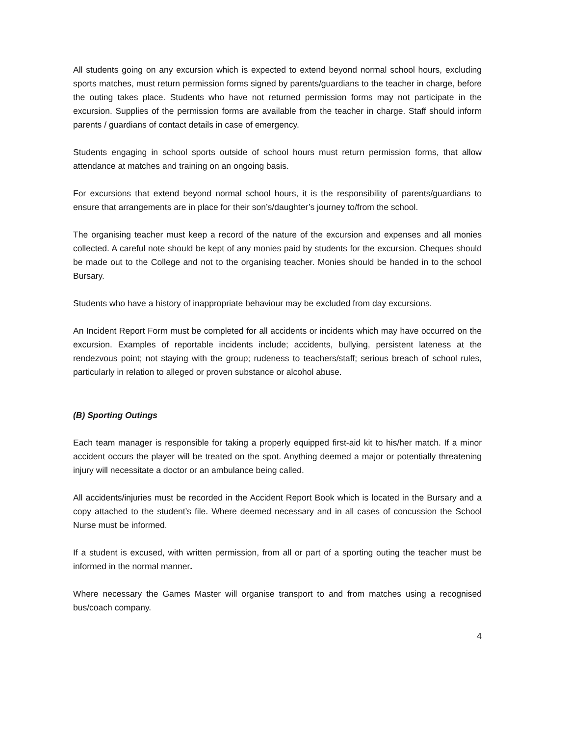All students going on any excursion which is expected to extend beyond normal school hours, excluding sports matches, must return permission forms signed by parents/guardians to the teacher in charge, before the outing takes place. Students who have not returned permission forms may not participate in the excursion. Supplies of the permission forms are available from the teacher in charge. Staff should inform parents / guardians of contact details in case of emergency.
Students engaging in school sports outside of school hours must return permission forms, that allow attendance at matches and training on an ongoing basis.
For excursions that extend beyond normal school hours, it is the responsibility of parents/guardians to ensure that arrangements are in place for their son’s/daughter’s journey to/from the school.
The organising teacher must keep a record of the nature of the excursion and expenses and all monies collected. A careful note should be kept of any monies paid by students for the excursion. Cheques should be made out to the College and not to the organising teacher. Monies should be handed in to the school Bursary.
Students who have a history of inappropriate behaviour may be excluded from day excursions.
An Incident Report Form must be completed for all accidents or incidents which may have occurred on the excursion. Examples of reportable incidents include; accidents, bullying, persistent lateness at the rendezvous point; not staying with the group; rudeness to teachers/staff; serious breach of school rules, particularly in relation to alleged or proven substance or alcohol abuse.
(B) Sporting Outings
Each team manager is responsible for taking a properly equipped first-aid kit to his/her match. If a minor accident occurs the player will be treated on the spot. Anything deemed a major or potentially threatening injury will necessitate a doctor or an ambulance being called.
All accidents/injuries must be recorded in the Accident Report Book which is located in the Bursary and a copy attached to the student’s file. Where deemed necessary and in all cases of concussion the School Nurse must be informed.
If a student is excused, with written permission, from all or part of a sporting outing the teacher must be informed in the normal manner.
Where necessary the Games Master will organise transport to and from matches using a recognised bus/coach company.
4